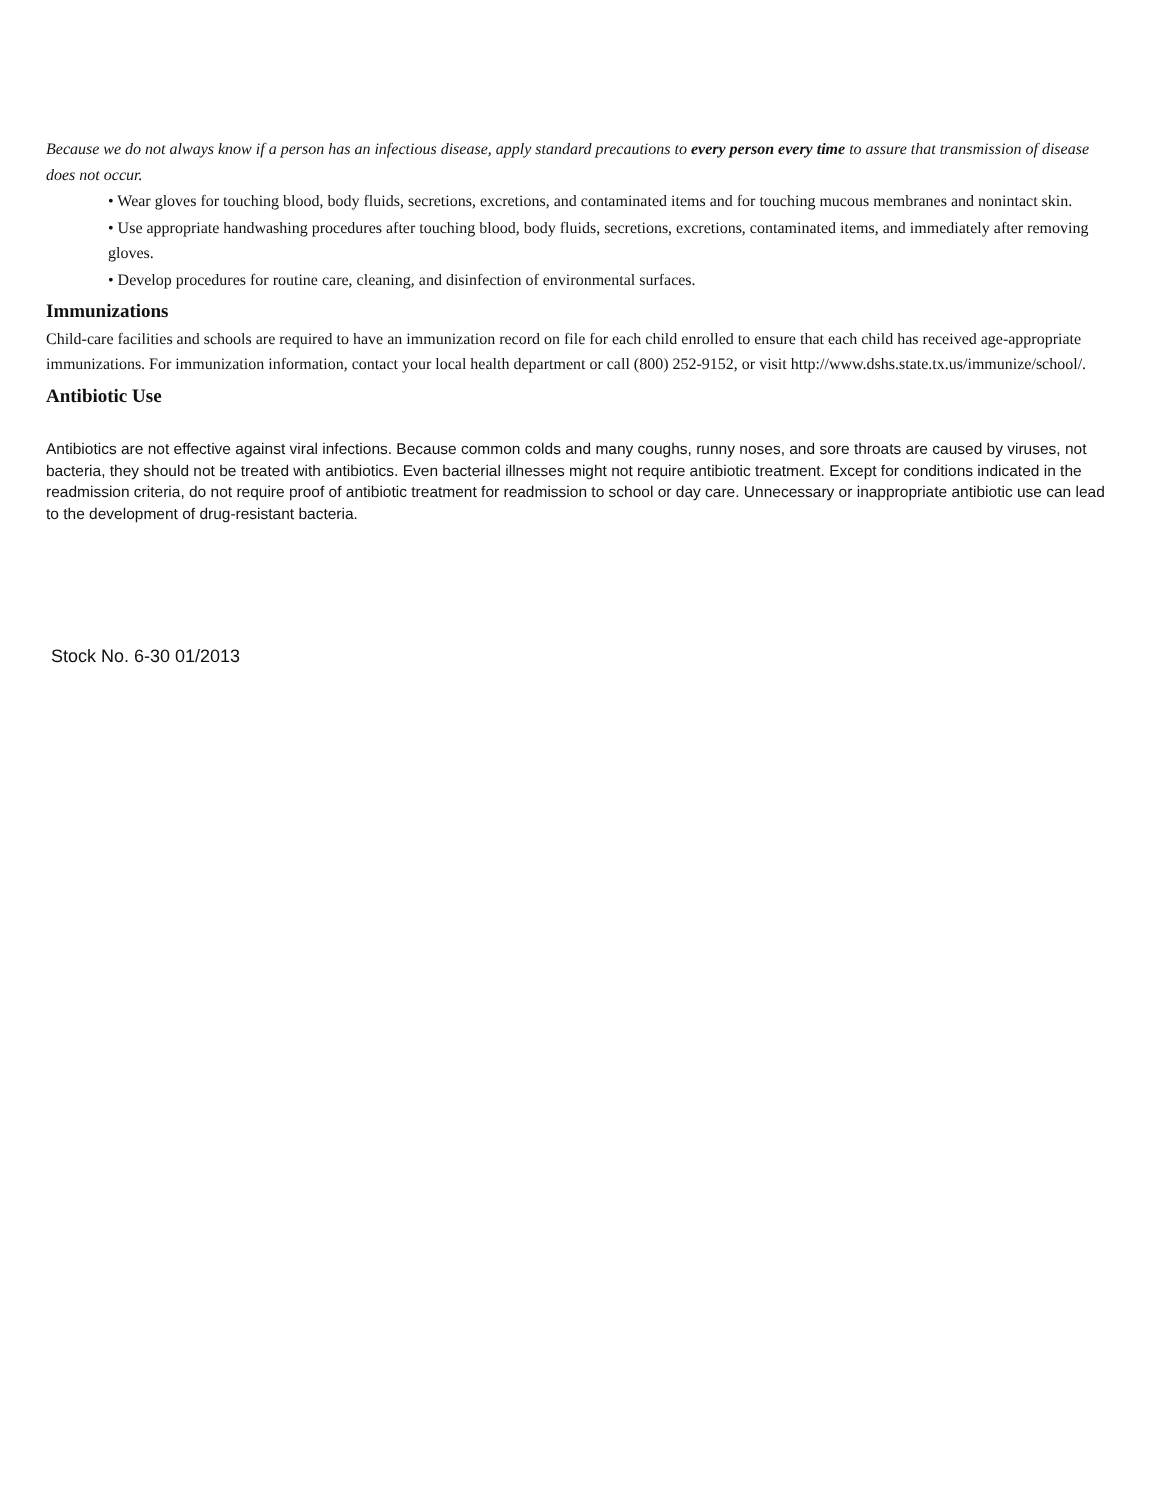Because we do not always know if a person has an infectious disease, apply standard precautions to every person every time to assure that transmission of disease does not occur.
• Wear gloves for touching blood, body fluids, secretions, excretions, and contaminated items and for touching mucous membranes and nonintact skin.
• Use appropriate handwashing procedures after touching blood, body fluids, secretions, excretions, contaminated items, and immediately after removing gloves.
• Develop procedures for routine care, cleaning, and disinfection of environmental surfaces.
Immunizations
Child-care facilities and schools are required to have an immunization record on file for each child enrolled to ensure that each child has received age-appropriate immunizations. For immunization information, contact your local health department or call (800) 252-9152, or visit http://www.dshs.state.tx.us/immunize/school/.
Antibiotic Use
Antibiotics are not effective against viral infections. Because common colds and many coughs, runny noses, and sore throats are caused by viruses, not bacteria, they should not be treated with antibiotics. Even bacterial illnesses might not require antibiotic treatment. Except for conditions indicated in the readmission criteria, do not require proof of antibiotic treatment for readmission to school or day care. Unnecessary or inappropriate antibiotic use can lead to the development of drug-resistant bacteria.
Stock No. 6-30 01/2013